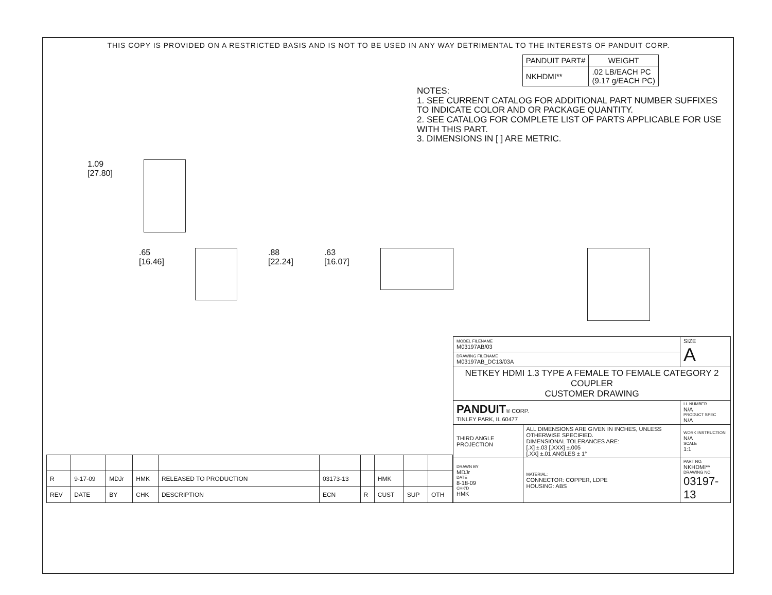THIS COPY IS PROVIDED ON A RESTRICTED BASIS AND IS NOT TO BE USED IN ANY WAY DETRIMENTAL TO THE INTERESTS OF PANDUIT CORP.
| PANDUIT PART# | WEIGHT |
| --- | --- |
| NKHDMI** | .02 LB/EACH PC (9.17 g/EACH PC) |
NOTES:
1. SEE CURRENT CATALOG FOR ADDITIONAL PART NUMBER SUFFIXES TO INDICATE COLOR AND OR PACKAGE QUANTITY.
2. SEE CATALOG FOR COMPLETE LIST OF PARTS APPLICABLE FOR USE WITH THIS PART.
3. DIMENSIONS IN [ ] ARE METRIC.
1.09
[27.80]
.65
[16.46]
.88
[22.24]
.63
[16.07]
| R | 9-17-09 | MDJr | HMK | RELEASED TO PRODUCTION | 03173-13 | | HMK | | |
| REV | DATE | BY | CHK | DESCRIPTION | ECN | R | CUST | SUP | OTH |
| MODEL FILENAME M03197AB/03 | | SIZE A |
| DRAWING FILENAME M03197AB_DC13/03A | | |
| NETKEY HDMI 1.3 TYPE A FEMALE TO FEMALE CATEGORY 2 COUPLER CUSTOMER DRAWING | | |
| PANDUIT ® CORP. TINLEY PARK, IL 60477 | | I.I. NUMBER N/A PRODUCT SPEC N/A |
| THIRD ANGLE PROJECTION | ALL DIMENSIONS ARE GIVEN IN INCHES, UNLESS OTHERWISE SPECIFIED. DIMENSIONAL TOLERANCES ARE: [.X] ±.03 [.XXX] ±.005 [.XX] ±.01 ANGLES ± 1° | WORK INSTRUCTION N/A SCALE 1:1 |
| DRAWN BY MDJr DATE 8-18-09 CHK'D HMK | MATERIAL: CONNECTOR: COPPER, LDPE HOUSING: ABS | PART NO. NKHDMI** DRAWING NO. 03197-13 |